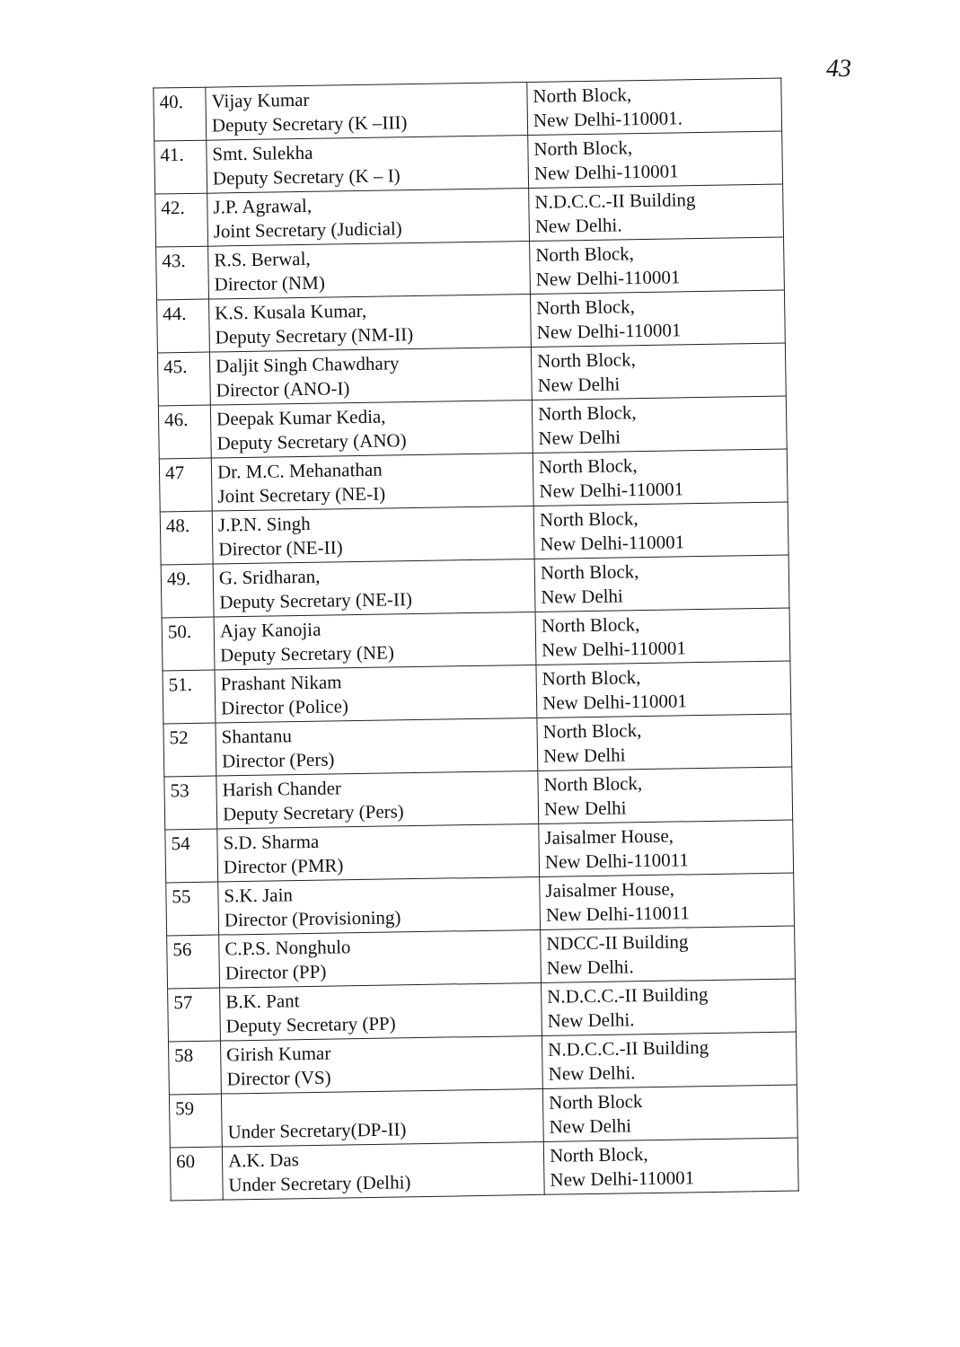43
| 40. | Vijay Kumar Deputy Secretary (K –III) | North Block, New Delhi-110001. |
| 41. | Smt. Sulekha Deputy Secretary (K – I) | North Block, New Delhi-110001 |
| 42. | J.P. Agrawal, Joint Secretary (Judicial) | N.D.C.C.-II Building New Delhi. |
| 43. | R.S. Berwal, Director (NM) | North Block, New Delhi-110001 |
| 44. | K.S. Kusala Kumar, Deputy Secretary (NM-II) | North Block, New Delhi-110001 |
| 45. | Daljit Singh Chawdhary Director (ANO-I) | North Block, New Delhi |
| 46. | Deepak Kumar Kedia, Deputy Secretary (ANO) | North Block, New Delhi |
| 47 | Dr. M.C. Mehanathan Joint Secretary (NE-I) | North Block, New Delhi-110001 |
| 48. | J.P.N. Singh Director (NE-II) | North Block, New Delhi-110001 |
| 49. | G. Sridharan, Deputy Secretary (NE-II) | North Block, New Delhi |
| 50. | Ajay Kanojia Deputy Secretary (NE) | North Block, New Delhi-110001 |
| 51. | Prashant Nikam Director (Police) | North Block, New Delhi-110001 |
| 52 | Shantanu Director (Pers) | North Block, New Delhi |
| 53 | Harish Chander Deputy Secretary (Pers) | North Block, New Delhi |
| 54 | S.D. Sharma Director (PMR) | Jaisalmer House, New Delhi-110011 |
| 55 | S.K. Jain Director (Provisioning) | Jaisalmer House, New Delhi-110011 |
| 56 | C.P.S. Nonghulo Director (PP) | NDCC-II Building New Delhi. |
| 57 | B.K. Pant Deputy Secretary (PP) | N.D.C.C.-II Building New Delhi. |
| 58 | Girish Kumar Director (VS) | N.D.C.C.-II Building New Delhi. |
| 59 | Under Secretary(DP-II) | North Block New Delhi |
| 60 | A.K. Das Under Secretary (Delhi) | North Block, New Delhi-110001 |